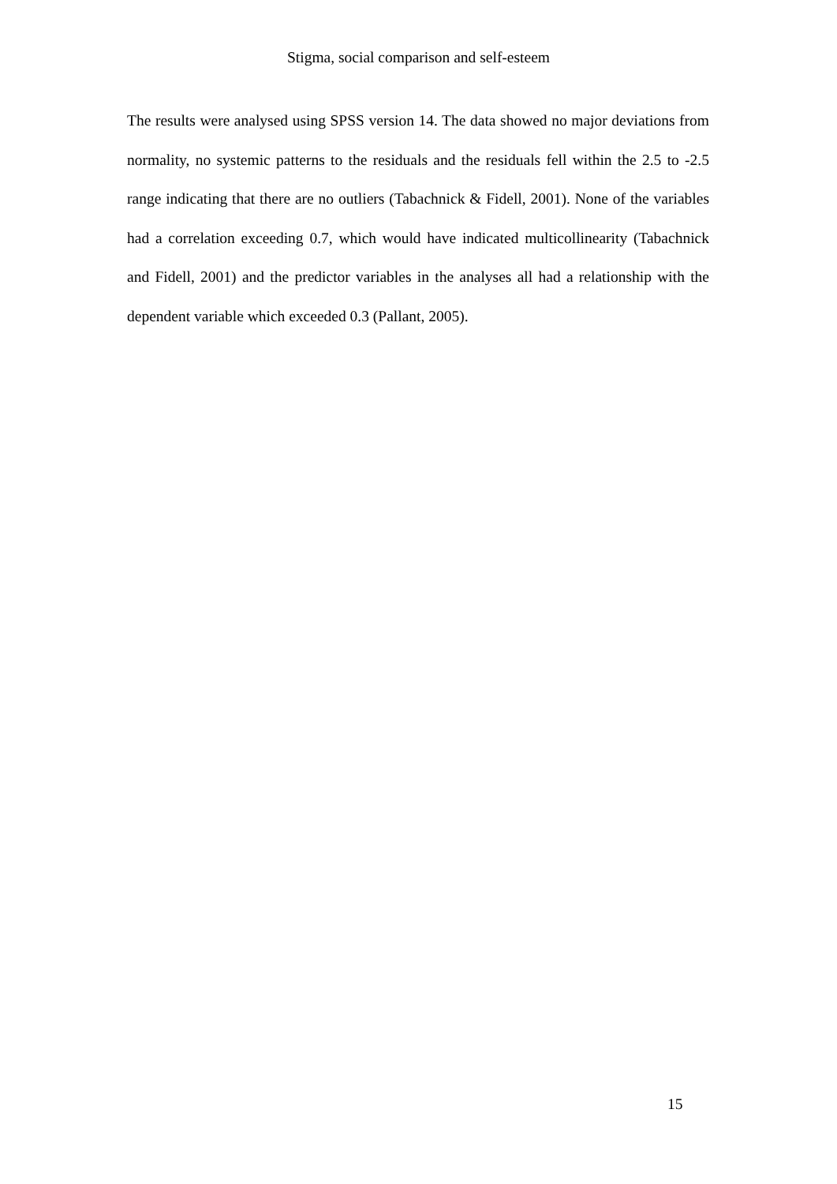Stigma, social comparison and self-esteem
The results were analysed using SPSS version 14. The data showed no major deviations from normality, no systemic patterns to the residuals and the residuals fell within the 2.5 to -2.5 range indicating that there are no outliers (Tabachnick & Fidell, 2001). None of the variables had a correlation exceeding 0.7, which would have indicated multicollinearity (Tabachnick and Fidell, 2001) and the predictor variables in the analyses all had a relationship with the dependent variable which exceeded 0.3 (Pallant, 2005).
15